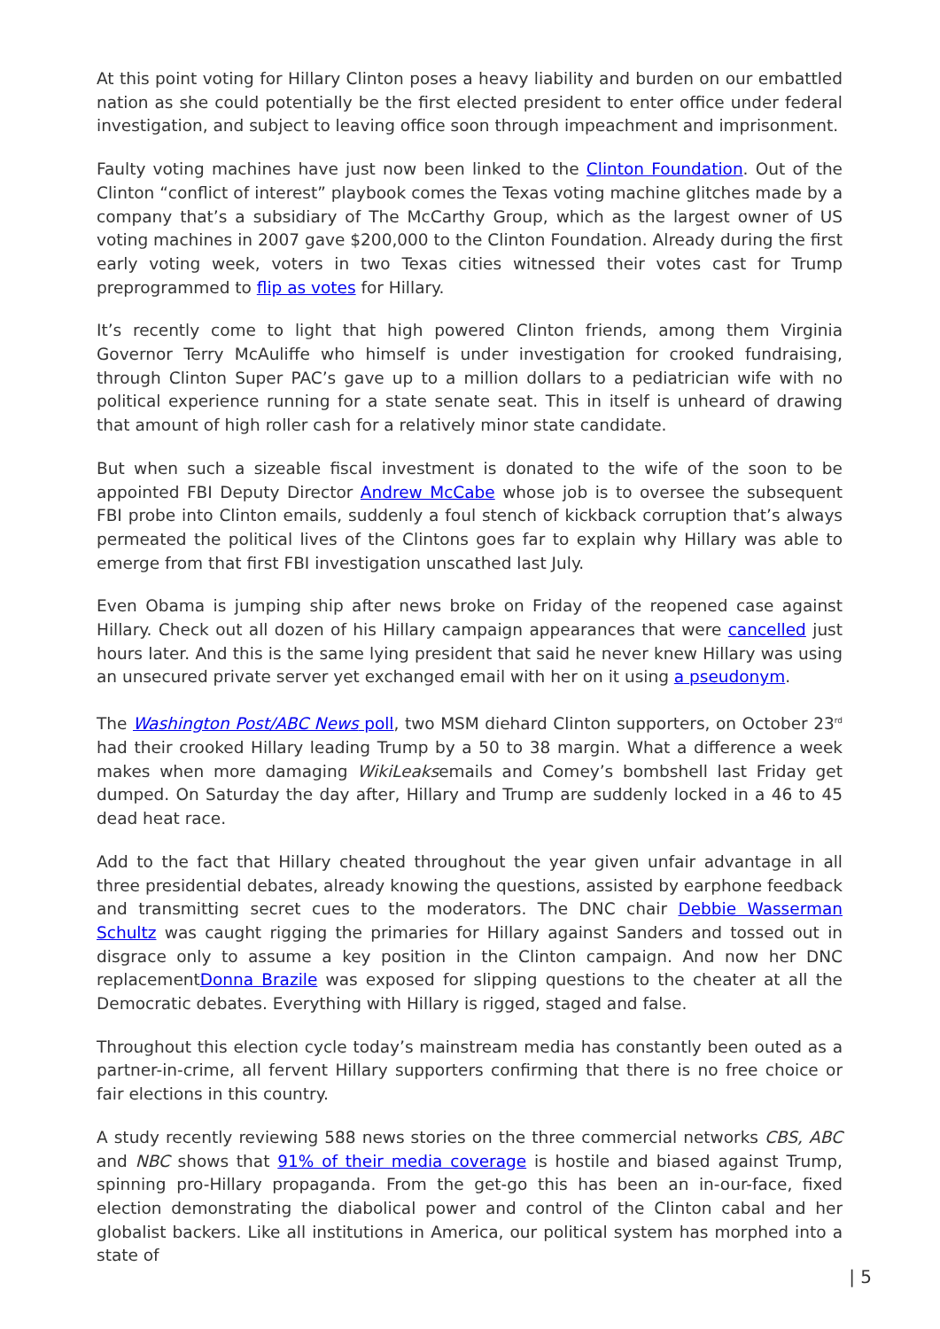At this point voting for Hillary Clinton poses a heavy liability and burden on our embattled nation as she could potentially be the first elected president to enter office under federal investigation, and subject to leaving office soon through impeachment and imprisonment.
Faulty voting machines have just now been linked to the Clinton Foundation. Out of the Clinton “conflict of interest” playbook comes the Texas voting machine glitches made by a company that’s a subsidiary of The McCarthy Group, which as the largest owner of US voting machines in 2007 gave $200,000 to the Clinton Foundation. Already during the first early voting week, voters in two Texas cities witnessed their votes cast for Trump preprogrammed to flip as votes for Hillary.
It’s recently come to light that high powered Clinton friends, among them Virginia Governor Terry McAuliffe who himself is under investigation for crooked fundraising, through Clinton Super PAC’s gave up to a million dollars to a pediatrician wife with no political experience running for a state senate seat. This in itself is unheard of drawing that amount of high roller cash for a relatively minor state candidate.
But when such a sizeable fiscal investment is donated to the wife of the soon to be appointed FBI Deputy Director Andrew McCabe whose job is to oversee the subsequent FBI probe into Clinton emails, suddenly a foul stench of kickback corruption that’s always permeated the political lives of the Clintons goes far to explain why Hillary was able to emerge from that first FBI investigation unscathed last July.
Even Obama is jumping ship after news broke on Friday of the reopened case against Hillary. Check out all dozen of his Hillary campaign appearances that were cancelled just hours later. And this is the same lying president that said he never knew Hillary was using an unsecured private server yet exchanged email with her on it using a pseudonym.
The Washington Post/ABC News poll, two MSM diehard Clinton supporters, on October 23<sup>rd</sup> had their crooked Hillary leading Trump by a 50 to 38 margin. What a difference a week makes when more damaging WikiLeaksemails and Comey’s bombshell last Friday get dumped. On Saturday the day after, Hillary and Trump are suddenly locked in a 46 to 45 dead heat race.
Add to the fact that Hillary cheated throughout the year given unfair advantage in all three presidential debates, already knowing the questions, assisted by earphone feedback and transmitting secret cues to the moderators. The DNC chair Debbie Wasserman Schultz was caught rigging the primaries for Hillary against Sanders and tossed out in disgrace only to assume a key position in the Clinton campaign. And now her DNC replacementDonna Brazile was exposed for slipping questions to the cheater at all the Democratic debates. Everything with Hillary is rigged, staged and false.
Throughout this election cycle today’s mainstream media has constantly been outed as a partner-in-crime, all fervent Hillary supporters confirming that there is no free choice or fair elections in this country.
A study recently reviewing 588 news stories on the three commercial networks CBS, ABC and NBC shows that 91% of their media coverage is hostile and biased against Trump, spinning pro-Hillary propaganda. From the get-go this has been an in-our-face, fixed election demonstrating the diabolical power and control of the Clinton cabal and her globalist backers. Like all institutions in America, our political system has morphed into a state of
| 5